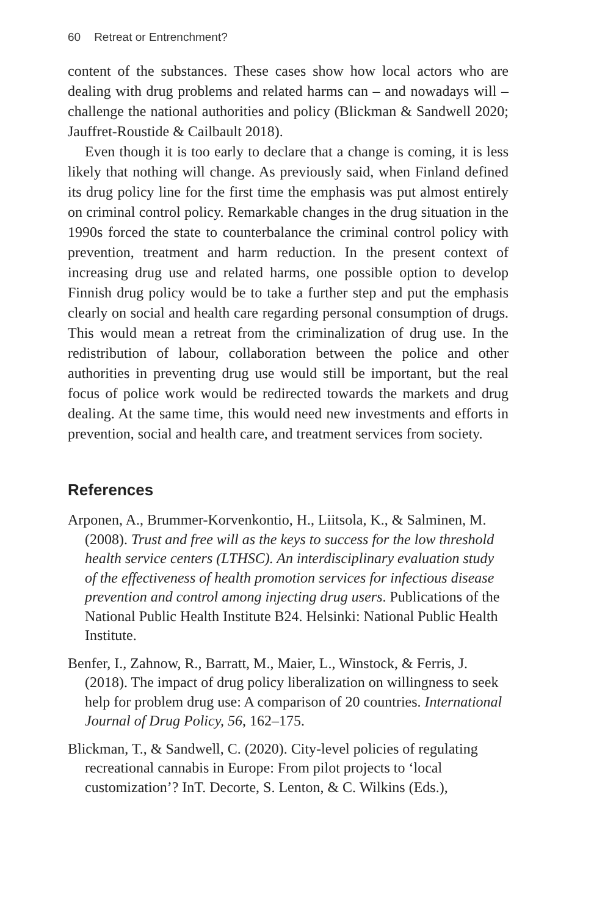60 Retreat or Entrenchment?
content of the substances. These cases show how local actors who are dealing with drug problems and related harms can – and nowadays will – challenge the national authorities and policy (Blickman & Sandwell 2020; Jauffret-Roustide & Cailbault 2018).
Even though it is too early to declare that a change is coming, it is less likely that nothing will change. As previously said, when Finland defined its drug policy line for the first time the emphasis was put almost entirely on criminal control policy. Remarkable changes in the drug situation in the 1990s forced the state to counterbalance the criminal control policy with prevention, treatment and harm reduction. In the present context of increasing drug use and related harms, one possible option to develop Finnish drug policy would be to take a further step and put the emphasis clearly on social and health care regarding personal consumption of drugs. This would mean a retreat from the criminalization of drug use. In the redistribution of labour, collaboration between the police and other authorities in preventing drug use would still be important, but the real focus of police work would be redirected towards the markets and drug dealing. At the same time, this would need new investments and efforts in prevention, social and health care, and treatment services from society.
References
Arponen, A., Brummer-Korvenkontio, H., Liitsola, K., & Salminen, M. (2008). Trust and free will as the keys to success for the low threshold health service centers (LTHSC). An interdisciplinary evaluation study of the effectiveness of health promotion services for infectious disease prevention and control among injecting drug users. Publications of the National Public Health Institute B24. Helsinki: National Public Health Institute.
Benfer, I., Zahnow, R., Barratt, M., Maier, L., Winstock, & Ferris, J. (2018). The impact of drug policy liberalization on willingness to seek help for problem drug use: A comparison of 20 countries. International Journal of Drug Policy, 56, 162–175.
Blickman, T., & Sandwell, C. (2020). City-level policies of regulating recreational cannabis in Europe: From pilot projects to ‘local customization’? InT. Decorte, S. Lenton, & C. Wilkins (Eds.),